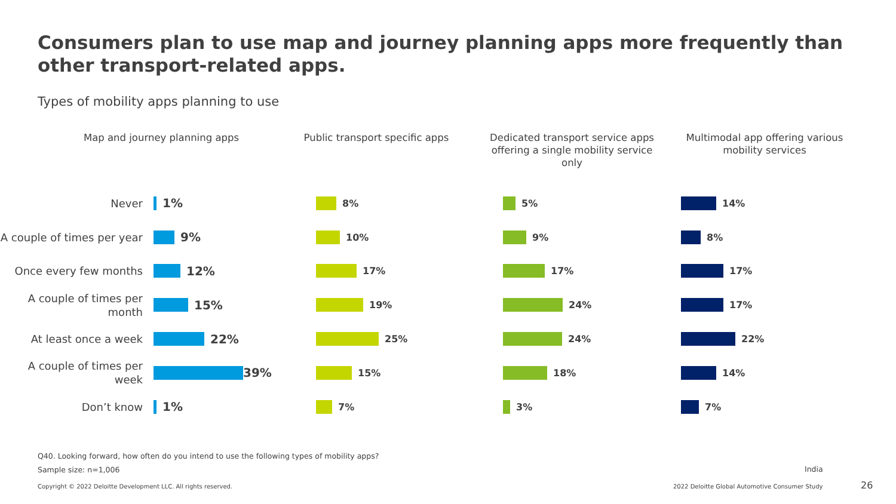Consumers plan to use map and journey planning apps more frequently than other transport-related apps.
Types of mobility apps planning to use
Map and journey planning apps
Never
1%
A couple of times per year
9%
Once every few months
12%
A couple of times per month
15%
At least once a week
22%
A couple of times per week
39%
Don’t know
1%
Public transport specific apps
8%
10%
17%
19%
25%
15%
7%
Dedicated transport service apps offering a single mobility service only
5%
9%
17%
24%
24%
18%
3%
Multimodal app offering various mobility services
14%
8%
17%
17%
22%
14%
7%
Q40. Looking forward, how often do you intend to use the following types of mobility apps?
Sample size: n=1,006 India
Copyright © 2022 Deloitte Development LLC. All rights reserved.
2022 Deloitte Global Automotive Consumer Study
26